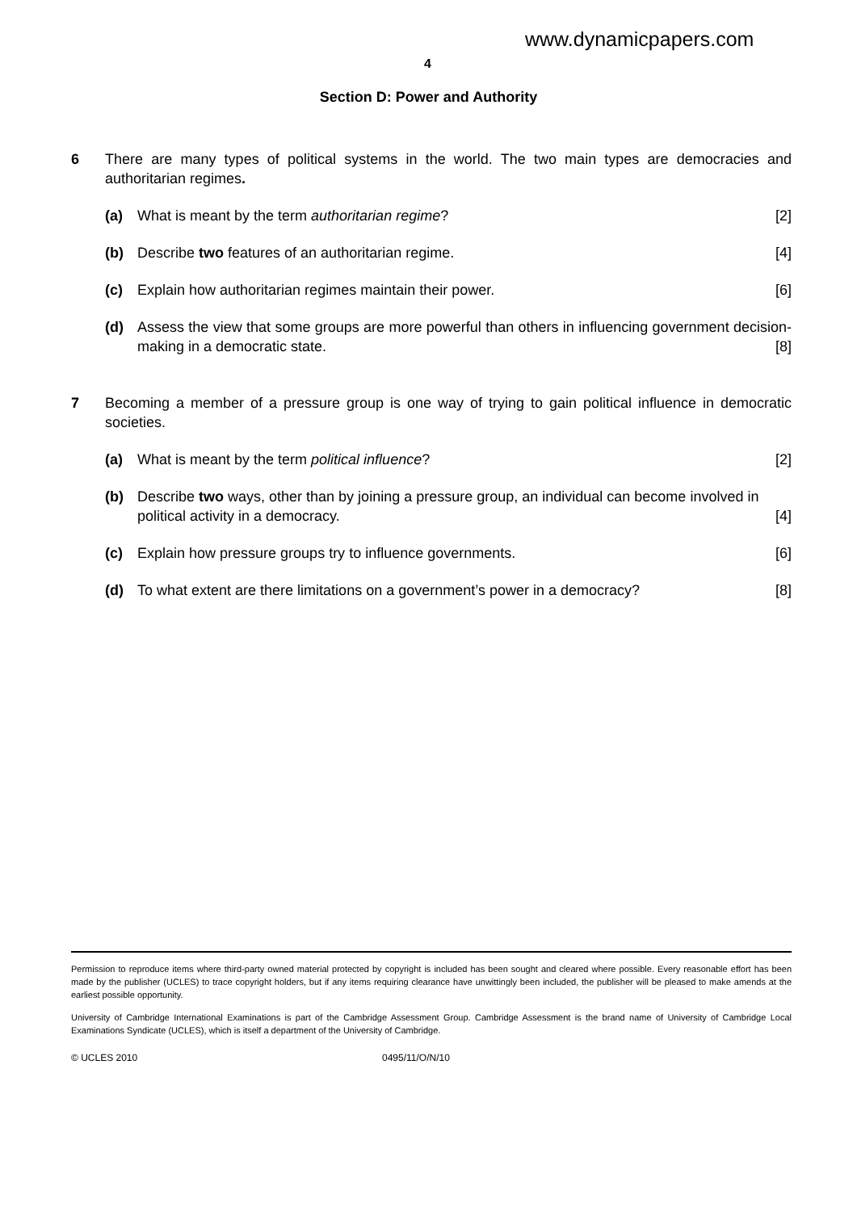www.dynamicpapers.com
4
Section D: Power and Authority
6 There are many types of political systems in the world. The two main types are democracies and authoritarian regimes.
(a) What is meant by the term authoritarian regime? [2]
(b) Describe two features of an authoritarian regime. [4]
(c) Explain how authoritarian regimes maintain their power. [6]
(d) Assess the view that some groups are more powerful than others in influencing government decision-making in a democratic state. [8]
7 Becoming a member of a pressure group is one way of trying to gain political influence in democratic societies.
(a) What is meant by the term political influence? [2]
(b) Describe two ways, other than by joining a pressure group, an individual can become involved in political activity in a democracy. [4]
(c) Explain how pressure groups try to influence governments. [6]
(d) To what extent are there limitations on a government’s power in a democracy? [8]
Permission to reproduce items where third-party owned material protected by copyright is included has been sought and cleared where possible. Every reasonable effort has been made by the publisher (UCLES) to trace copyright holders, but if any items requiring clearance have unwittingly been included, the publisher will be pleased to make amends at the earliest possible opportunity.
University of Cambridge International Examinations is part of the Cambridge Assessment Group. Cambridge Assessment is the brand name of University of Cambridge Local Examinations Syndicate (UCLES), which is itself a department of the University of Cambridge.
© UCLES 2010 0495/11/O/N/10